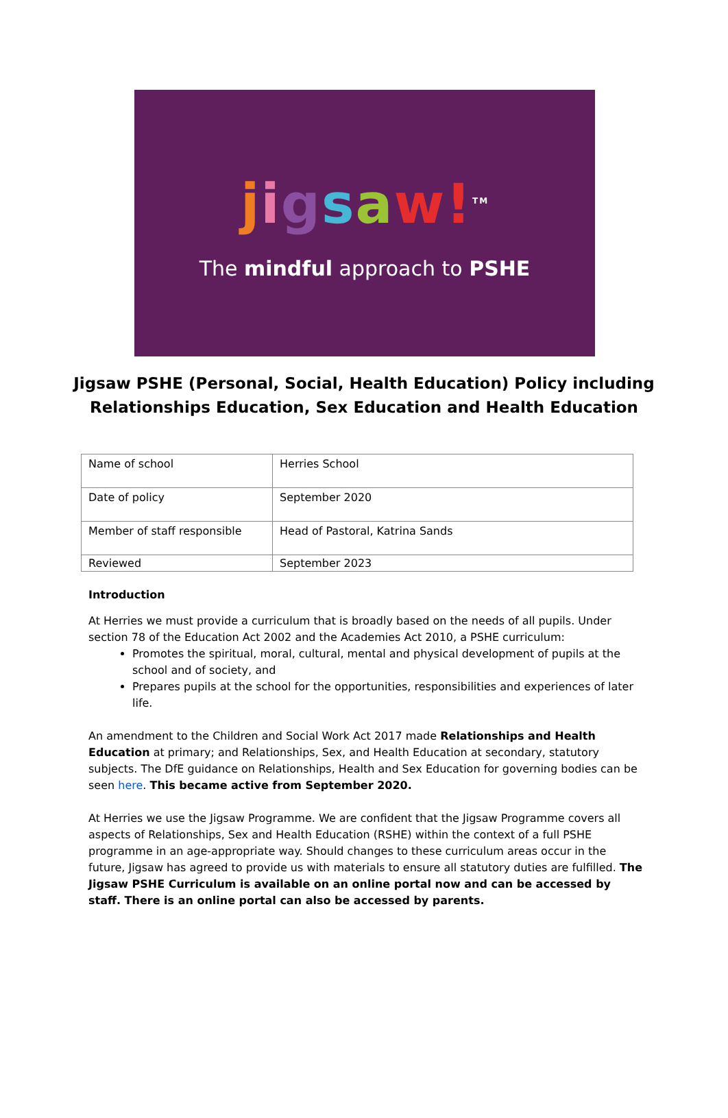jigsaw!<sup>TM</sup>
The mindful approach to PSHE
Jigsaw PSHE (Personal, Social, Health Education) Policy including Relationships Education, Sex Education and Health Education
| Name of school | Herries School |
| Date of policy | September 2020 |
| Member of staff responsible | Head of Pastoral, Katrina Sands |
| Reviewed | September 2023 |
Introduction
At Herries we must provide a curriculum that is broadly based on the needs of all pupils. Under section 78 of the Education Act 2002 and the Academies Act 2010, a PSHE curriculum:
Promotes the spiritual, moral, cultural, mental and physical development of pupils at the school and of society, and
Prepares pupils at the school for the opportunities, responsibilities and experiences of later life.
An amendment to the Children and Social Work Act 2017 made Relationships and Health Education at primary; and Relationships, Sex, and Health Education at secondary, statutory subjects. The DfE guidance on Relationships, Health and Sex Education for governing bodies can be seen here. This became active from September 2020.
At Herries we use the Jigsaw Programme. We are confident that the Jigsaw Programme covers all aspects of Relationships, Sex and Health Education (RSHE) within the context of a full PSHE programme in an age-appropriate way. Should changes to these curriculum areas occur in the future, Jigsaw has agreed to provide us with materials to ensure all statutory duties are fulfilled. The Jigsaw PSHE Curriculum is available on an online portal now and can be accessed by staff. There is an online portal can also be accessed by parents.